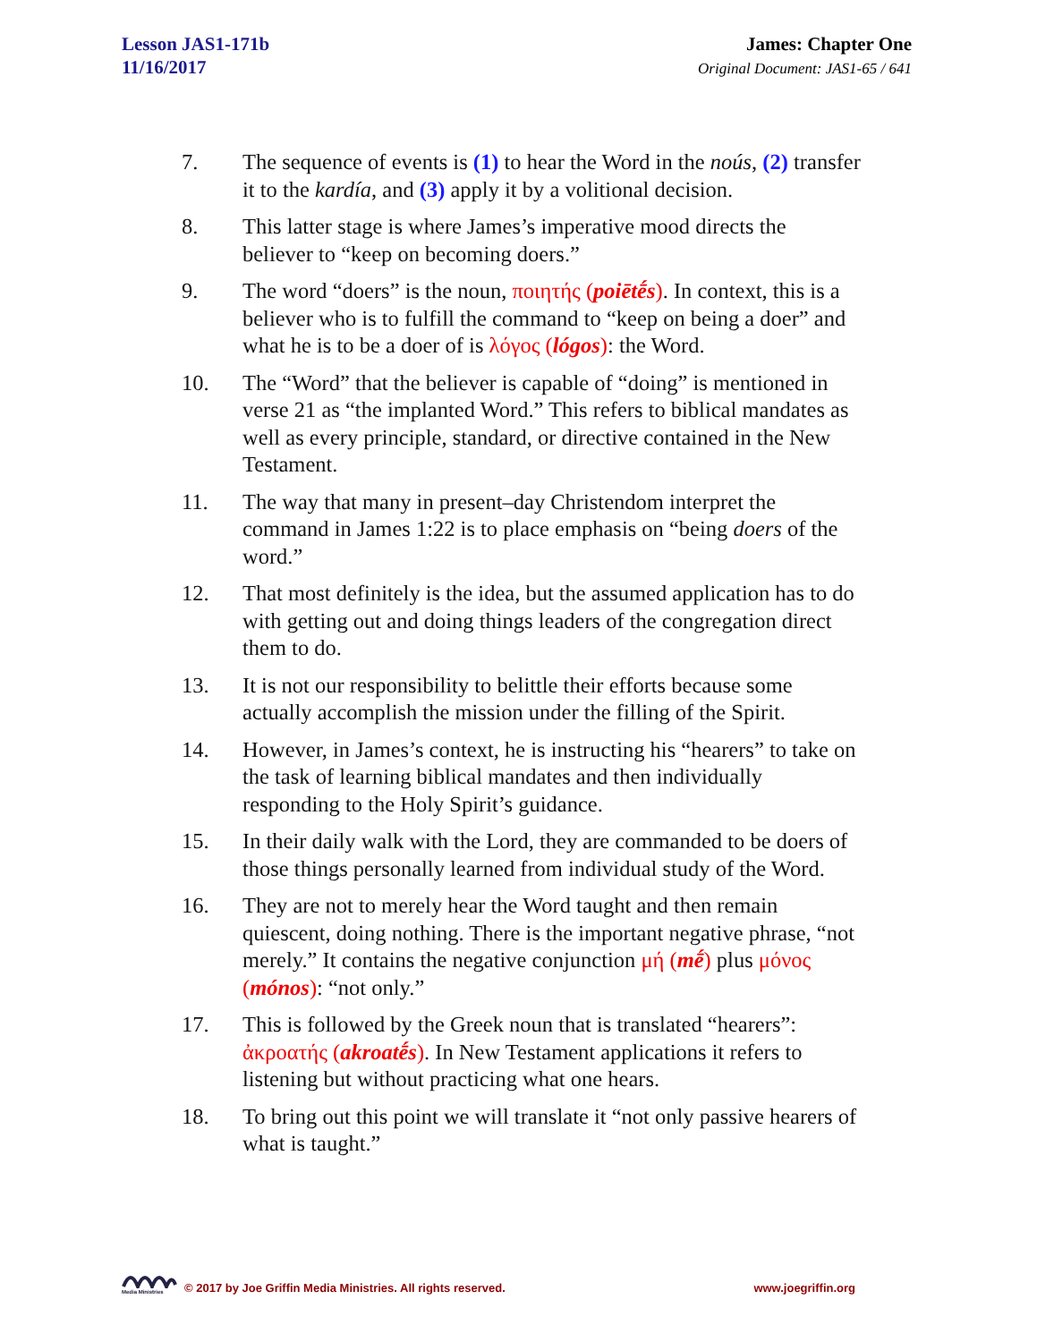Lesson JAS1-171b
11/16/2017
James: Chapter One
Original Document: JAS1-65 / 641
7. The sequence of events is (1) to hear the Word in the noús, (2) transfer it to the kardía, and (3) apply it by a volitional decision.
8. This latter stage is where James’s imperative mood directs the believer to “keep on becoming doers.”
9. The word “doers” is the noun, ποιητής (poiētḗs). In context, this is a believer who is to fulfill the command to “keep on being a doer” and what he is to be a doer of is λόγος (lógos): the Word.
10. The “Word” that the believer is capable of “doing” is mentioned in verse 21 as “the implanted Word.” This refers to biblical mandates as well as every principle, standard, or directive contained in the New Testament.
11. The way that many in present–day Christendom interpret the command in James 1:22 is to place emphasis on “being doers of the word.”
12. That most definitely is the idea, but the assumed application has to do with getting out and doing things leaders of the congregation direct them to do.
13. It is not our responsibility to belittle their efforts because some actually accomplish the mission under the filling of the Spirit.
14. However, in James’s context, he is instructing his “hearers” to take on the task of learning biblical mandates and then individually responding to the Holy Spirit’s guidance.
15. In their daily walk with the Lord, they are commanded to be doers of those things personally learned from individual study of the Word.
16. They are not to merely hear the Word taught and then remain quiescent, doing nothing. There is the important negative phrase, “not merely.” It contains the negative conjunction μή (mḗ) plus μόνος (mónos): “not only.”
17. This is followed by the Greek noun that is translated “hearers”: ἀκροατής (akroatḗs). In New Testament applications it refers to listening but without practicing what one hears.
18. To bring out this point we will translate it “not only passive hearers of what is taught.”
Media Ministries
© 2017 by Joe Griffin Media Ministries. All rights reserved. www.joegriffin.org